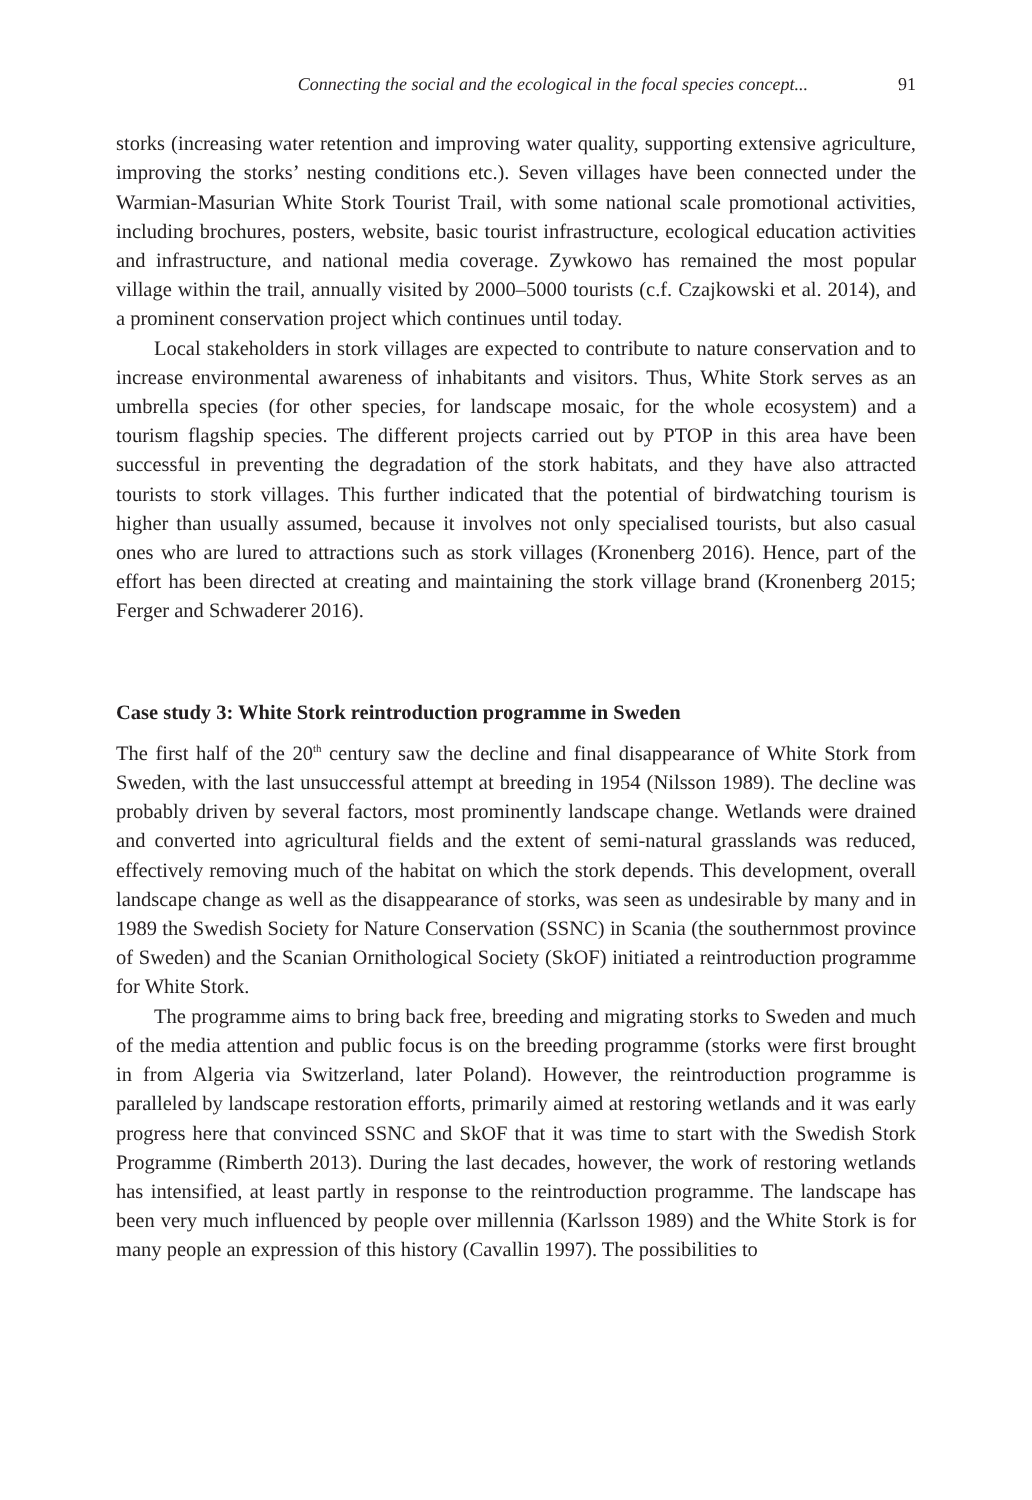Connecting the social and the ecological in the focal species concept... 91
storks (increasing water retention and improving water quality, supporting extensive agriculture, improving the storks’ nesting conditions etc.). Seven villages have been connected under the Warmian-Masurian White Stork Tourist Trail, with some national scale promotional activities, including brochures, posters, website, basic tourist infrastructure, ecological education activities and infrastructure, and national media coverage. Zywkowo has remained the most popular village within the trail, annually visited by 2000–5000 tourists (c.f. Czajkowski et al. 2014), and a prominent conservation project which continues until today.
Local stakeholders in stork villages are expected to contribute to nature conservation and to increase environmental awareness of inhabitants and visitors. Thus, White Stork serves as an umbrella species (for other species, for landscape mosaic, for the whole ecosystem) and a tourism flagship species. The different projects carried out by PTOP in this area have been successful in preventing the degradation of the stork habitats, and they have also attracted tourists to stork villages. This further indicated that the potential of birdwatching tourism is higher than usually assumed, because it involves not only specialised tourists, but also casual ones who are lured to attractions such as stork villages (Kronenberg 2016). Hence, part of the effort has been directed at creating and maintaining the stork village brand (Kronenberg 2015; Ferger and Schwaderer 2016).
Case study 3: White Stork reintroduction programme in Sweden
The first half of the 20<sup>th</sup> century saw the decline and final disappearance of White Stork from Sweden, with the last unsuccessful attempt at breeding in 1954 (Nilsson 1989). The decline was probably driven by several factors, most prominently landscape change. Wetlands were drained and converted into agricultural fields and the extent of semi-natural grasslands was reduced, effectively removing much of the habitat on which the stork depends. This development, overall landscape change as well as the disappearance of storks, was seen as undesirable by many and in 1989 the Swedish Society for Nature Conservation (SSNC) in Scania (the southernmost province of Sweden) and the Scanian Ornithological Society (SkOF) initiated a reintroduction programme for White Stork.
The programme aims to bring back free, breeding and migrating storks to Sweden and much of the media attention and public focus is on the breeding programme (storks were first brought in from Algeria via Switzerland, later Poland). However, the reintroduction programme is paralleled by landscape restoration efforts, primarily aimed at restoring wetlands and it was early progress here that convinced SSNC and SkOF that it was time to start with the Swedish Stork Programme (Rimberth 2013). During the last decades, however, the work of restoring wetlands has intensified, at least partly in response to the reintroduction programme. The landscape has been very much influenced by people over millennia (Karlsson 1989) and the White Stork is for many people an expression of this history (Cavallin 1997). The possibilities to